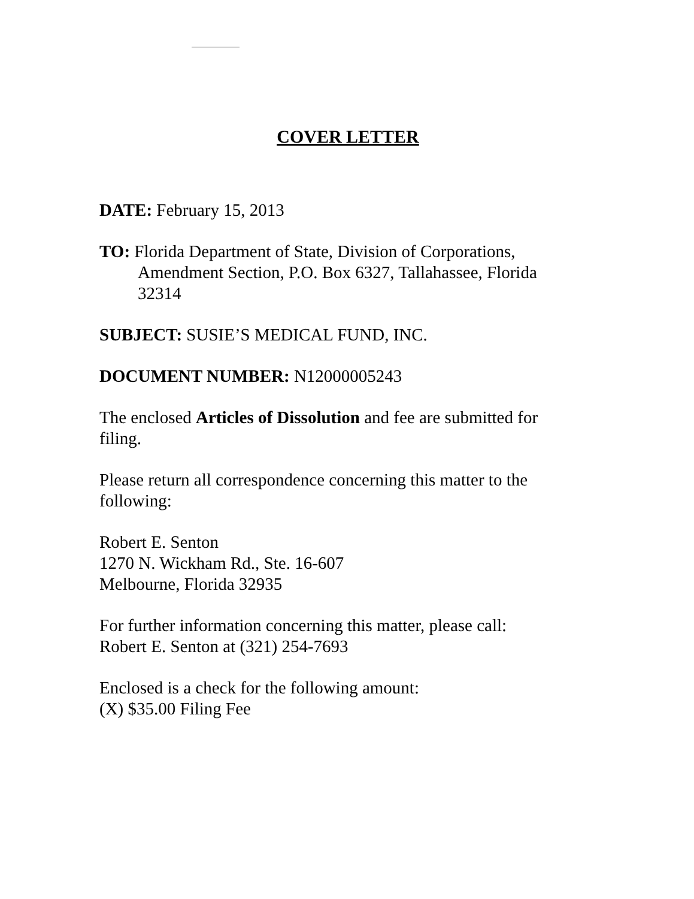COVER LETTER
DATE: February 15, 2013
TO: Florida Department of State, Division of Corporations, Amendment Section, P.O. Box 6327, Tallahassee, Florida 32314
SUBJECT: SUSIE’S MEDICAL FUND, INC.
DOCUMENT NUMBER: N12000005243
The enclosed Articles of Dissolution and fee are submitted for filing.
Please return all correspondence concerning this matter to the following:
Robert E. Senton
1270 N. Wickham Rd., Ste. 16-607
Melbourne, Florida 32935
For further information concerning this matter, please call:
Robert E. Senton at (321) 254-7693
Enclosed is a check for the following amount:
(X) $35.00 Filing Fee